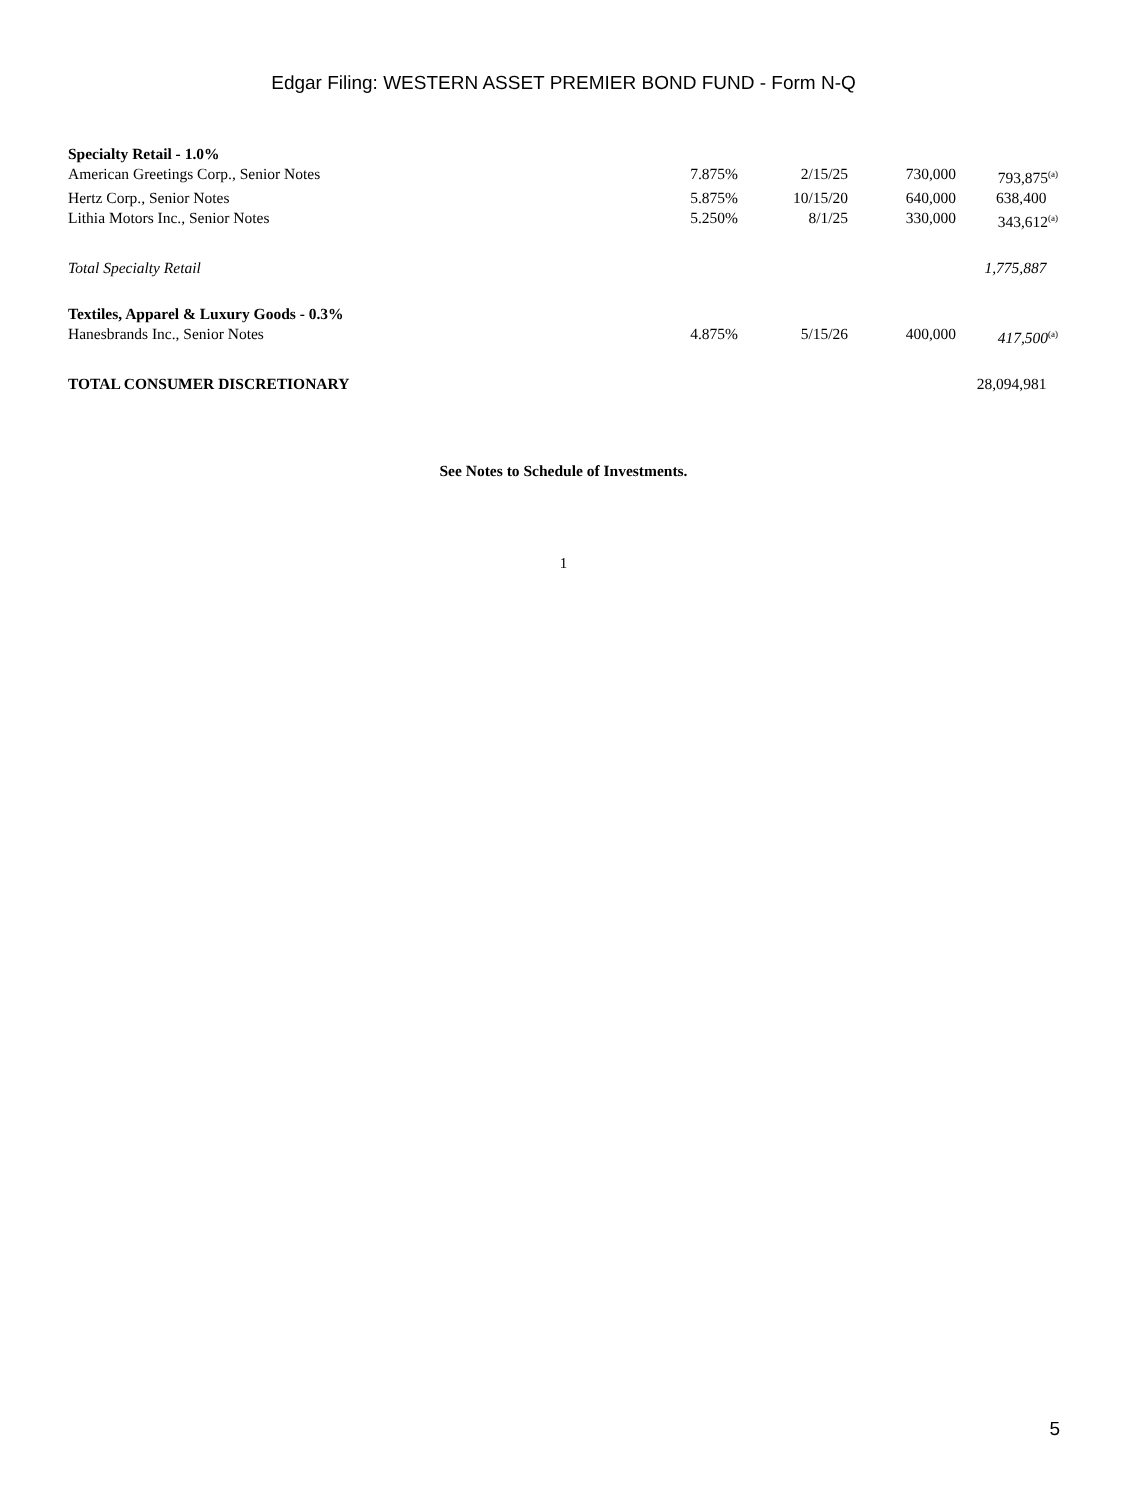Edgar Filing: WESTERN ASSET PREMIER BOND FUND - Form N-Q
| Specialty Retail - 1.0% | | | | |
| American Greetings Corp., Senior Notes | 7.875% | 2/15/25 | 730,000 | 793,875<sup>(a)</sup> |
| Hertz Corp., Senior Notes | 5.875% | 10/15/20 | 640,000 | 638,400 |
| Lithia Motors Inc., Senior Notes | 5.250% | 8/1/25 | 330,000 | 343,612<sup>(a)</sup> |
| Total Specialty Retail | | | | 1,775,887 |
| Textiles, Apparel & Luxury Goods - 0.3% | | | | |
| Hanesbrands Inc., Senior Notes | 4.875% | 5/15/26 | 400,000 | 417,500<sup>(a)</sup> |
| TOTAL CONSUMER DISCRETIONARY | | | | 28,094,981 |
See Notes to Schedule of Investments.
1
5